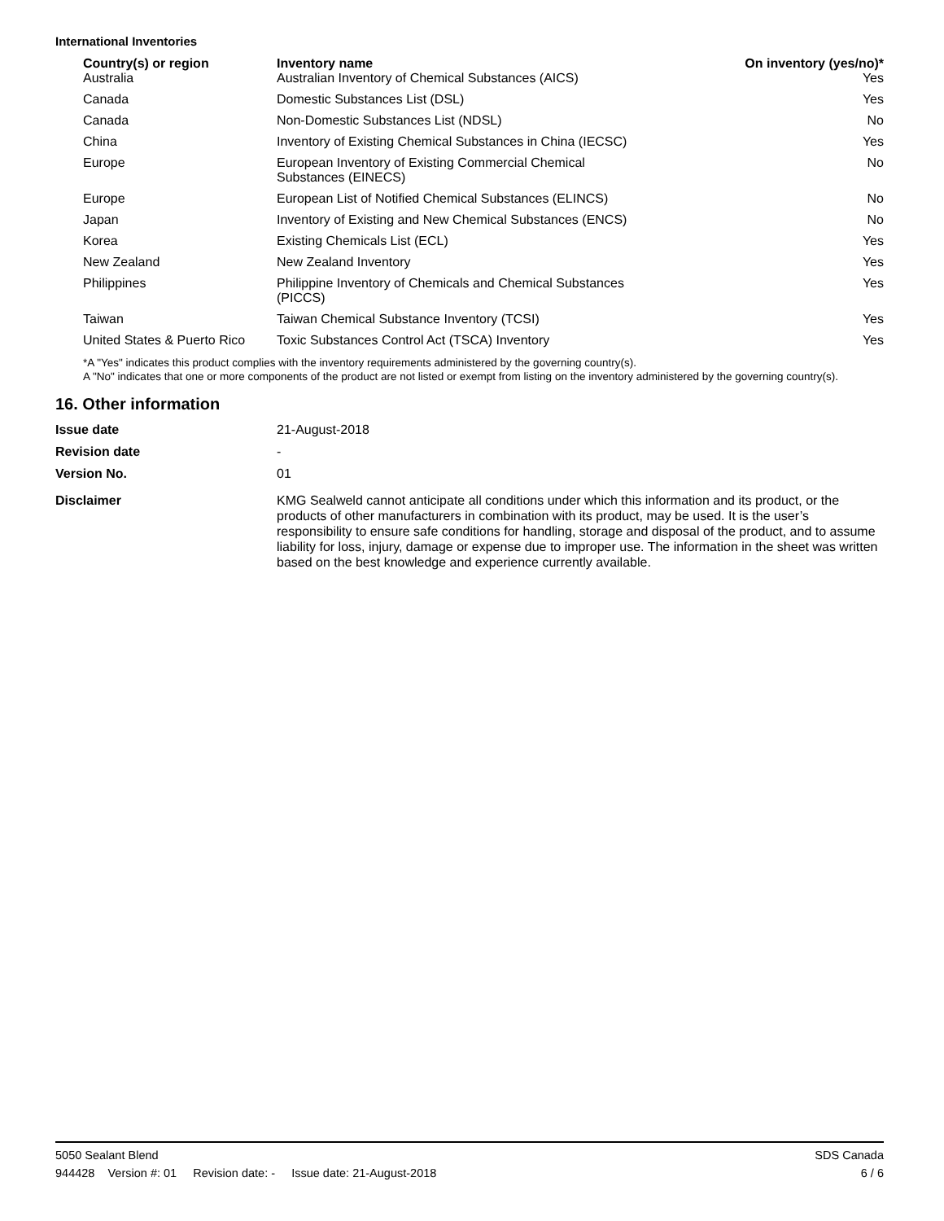International Inventories
| Country(s) or region | Inventory name | On inventory (yes/no)* |
| --- | --- | --- |
| Australia | Australian Inventory of Chemical Substances (AICS) | Yes |
| Canada | Domestic Substances List (DSL) | Yes |
| Canada | Non-Domestic Substances List (NDSL) | No |
| China | Inventory of Existing Chemical Substances in China (IECSC) | Yes |
| Europe | European Inventory of Existing Commercial Chemical Substances (EINECS) | No |
| Europe | European List of Notified Chemical Substances (ELINCS) | No |
| Japan | Inventory of Existing and New Chemical Substances (ENCS) | No |
| Korea | Existing Chemicals List (ECL) | Yes |
| New Zealand | New Zealand Inventory | Yes |
| Philippines | Philippine Inventory of Chemicals and Chemical Substances (PICCS) | Yes |
| Taiwan | Taiwan Chemical Substance Inventory (TCSI) | Yes |
| United States & Puerto Rico | Toxic Substances Control Act (TSCA) Inventory | Yes |
*A "Yes" indicates this product complies with the inventory requirements administered by the governing country(s).
A "No" indicates that one or more components of the product are not listed or exempt from listing on the inventory administered by the governing country(s).
16. Other information
| Issue date | 21-August-2018 |
| Revision date | - |
| Version No. | 01 |
| Disclaimer | KMG Sealweld cannot anticipate all conditions under which this information and its product, or the products of other manufacturers in combination with its product, may be used. It is the user’s responsibility to ensure safe conditions for handling, storage and disposal of the product, and to assume liability for loss, injury, damage or expense due to improper use. The information in the sheet was written based on the best knowledge and experience currently available. |
5050 Sealant Blend SDS Canada
944428 Version #: 01 Revision date: - Issue date: 21-August-2018 6 / 6